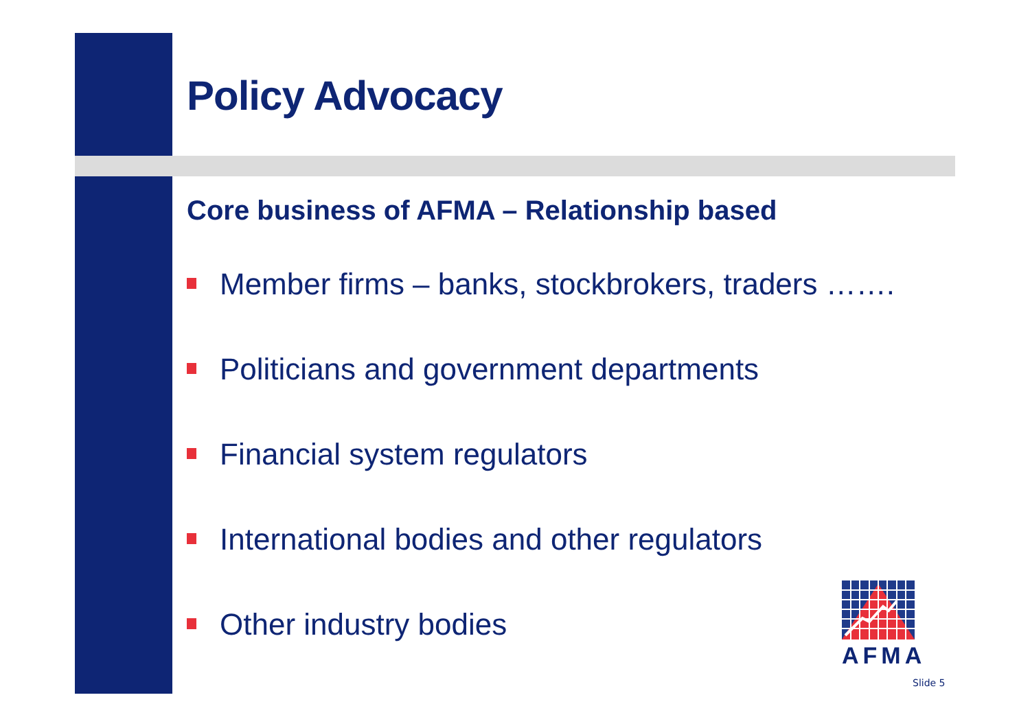Policy Advocacy
Core business of AFMA – Relationship based
Member firms – banks, stockbrokers, traders …….
Politicians and government departments
Financial system regulators
International bodies and other regulators
Other industry bodies
AFMA
Slide 5